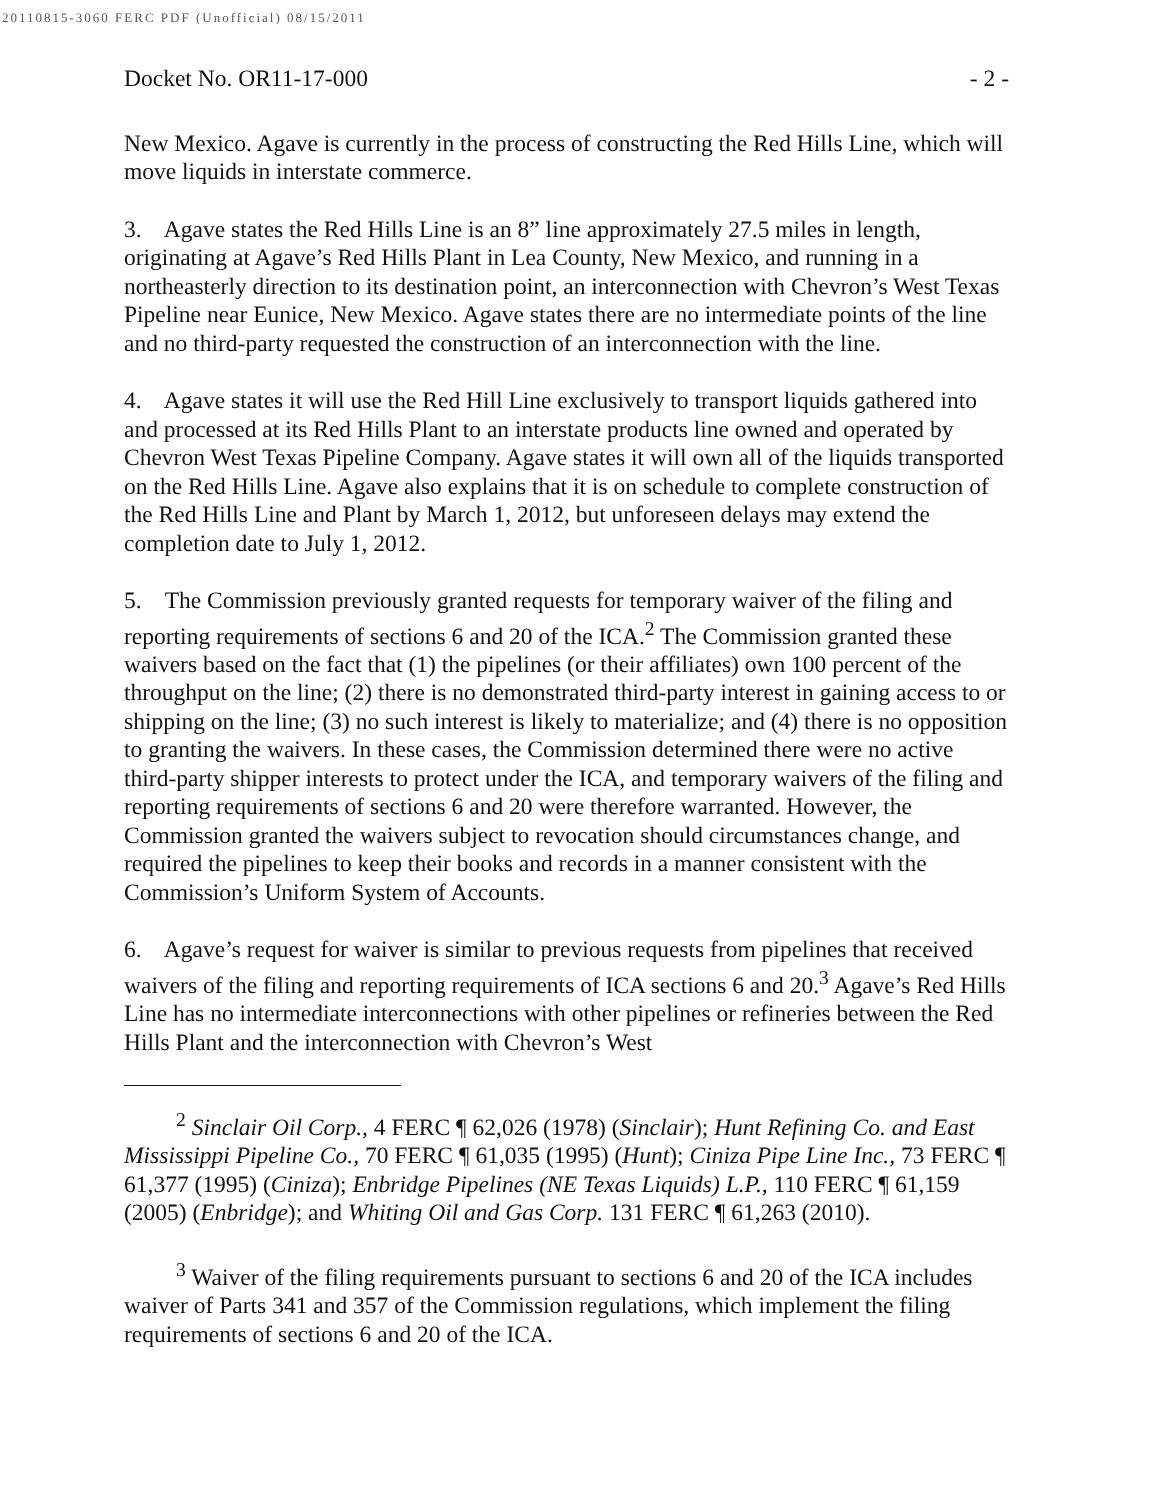20110815-3060 FERC PDF (Unofficial) 08/15/2011
Docket No. OR11-17-000 - 2 -
New Mexico. Agave is currently in the process of constructing the Red Hills Line, which will move liquids in interstate commerce.
3. Agave states the Red Hills Line is an 8” line approximately 27.5 miles in length, originating at Agave’s Red Hills Plant in Lea County, New Mexico, and running in a northeasterly direction to its destination point, an interconnection with Chevron’s West Texas Pipeline near Eunice, New Mexico. Agave states there are no intermediate points of the line and no third-party requested the construction of an interconnection with the line.
4. Agave states it will use the Red Hill Line exclusively to transport liquids gathered into and processed at its Red Hills Plant to an interstate products line owned and operated by Chevron West Texas Pipeline Company. Agave states it will own all of the liquids transported on the Red Hills Line. Agave also explains that it is on schedule to complete construction of the Red Hills Line and Plant by March 1, 2012, but unforeseen delays may extend the completion date to July 1, 2012.
5. The Commission previously granted requests for temporary waiver of the filing and reporting requirements of sections 6 and 20 of the ICA.<sup>2</sup> The Commission granted these waivers based on the fact that (1) the pipelines (or their affiliates) own 100 percent of the throughput on the line; (2) there is no demonstrated third-party interest in gaining access to or shipping on the line; (3) no such interest is likely to materialize; and (4) there is no opposition to granting the waivers. In these cases, the Commission determined there were no active third-party shipper interests to protect under the ICA, and temporary waivers of the filing and reporting requirements of sections 6 and 20 were therefore warranted. However, the Commission granted the waivers subject to revocation should circumstances change, and required the pipelines to keep their books and records in a manner consistent with the Commission’s Uniform System of Accounts.
6. Agave’s request for waiver is similar to previous requests from pipelines that received waivers of the filing and reporting requirements of ICA sections 6 and 20.<sup>3</sup> Agave’s Red Hills Line has no intermediate interconnections with other pipelines or refineries between the Red Hills Plant and the interconnection with Chevron’s West
<sup>2</sup> Sinclair Oil Corp., 4 FERC ¶ 62,026 (1978) (Sinclair); Hunt Refining Co. and East Mississippi Pipeline Co., 70 FERC ¶ 61,035 (1995) (Hunt); Ciniza Pipe Line Inc., 73 FERC ¶ 61,377 (1995) (Ciniza); Enbridge Pipelines (NE Texas Liquids) L.P., 110 FERC ¶ 61,159 (2005) (Enbridge); and Whiting Oil and Gas Corp. 131 FERC ¶ 61,263 (2010).
<sup>3</sup> Waiver of the filing requirements pursuant to sections 6 and 20 of the ICA includes waiver of Parts 341 and 357 of the Commission regulations, which implement the filing requirements of sections 6 and 20 of the ICA.